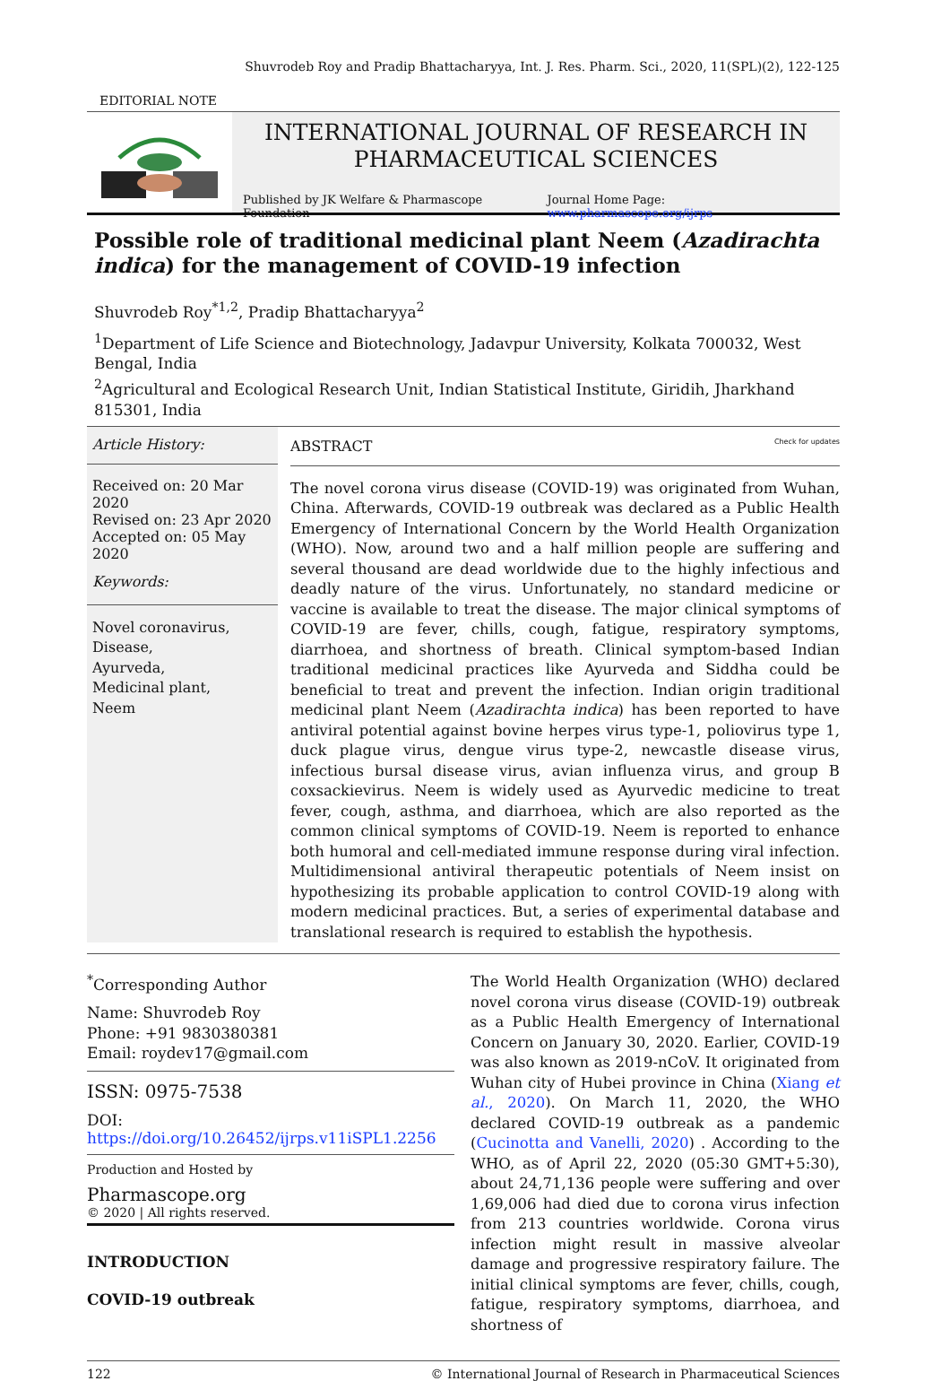Shuvrodeb Roy and Pradip Bhattacharyya, Int. J. Res. Pharm. Sci., 2020, 11(SPL)(2), 122-125
EDITORIAL NOTE
INTERNATIONAL JOURNAL OF RESEARCH IN PHARMACEUTICAL SCIENCES
Published by JK Welfare & Pharmascope Foundation Journal Home Page: www.pharmascope.org/ijrps
Possible role of traditional medicinal plant Neem (Azadirachta indica) for the management of COVID-19 infection
Shuvrodeb Roy<sup>*1,2</sup>, Pradip Bhattacharyya<sup>2</sup>
<sup>1</sup> Department of Life Science and Biotechnology, Jadavpur University, Kolkata 700032, West Bengal, India
<sup>2</sup> Agricultural and Ecological Research Unit, Indian Statistical Institute, Giridih, Jharkhand 815301, India
Article History:
Received on: 20 Mar 2020
Revised on: 23 Apr 2020
Accepted on: 05 May 2020
Keywords:
Novel coronavirus,
Disease,
Ayurveda,
Medicinal plant,
Neem
ABSTRACT Check for updates
The novel corona virus disease (COVID-19) was originated from Wuhan, China. Afterwards, COVID-19 outbreak was declared as a Public Health Emergency of International Concern by the World Health Organization (WHO). Now, around two and a half million people are suffering and several thousand are dead worldwide due to the highly infectious and deadly nature of the virus. Unfortunately, no standard medicine or vaccine is available to treat the disease. The major clinical symptoms of COVID-19 are fever, chills, cough, fatigue, respiratory symptoms, diarrhoea, and shortness of breath. Clinical symptom-based Indian traditional medicinal practices like Ayurveda and Siddha could be beneficial to treat and prevent the infection. Indian origin traditional medicinal plant Neem (Azadirachta indica) has been reported to have antiviral potential against bovine herpes virus type-1, poliovirus type 1, duck plague virus, dengue virus type-2, newcastle disease virus, infectious bursal disease virus, avian influenza virus, and group B coxsackievirus. Neem is widely used as Ayurvedic medicine to treat fever, cough, asthma, and diarrhoea, which are also reported as the common clinical symptoms of COVID-19. Neem is reported to enhance both humoral and cell-mediated immune response during viral infection. Multidimensional antiviral therapeutic potentials of Neem insist on hypothesizing its probable application to control COVID-19 along with modern medicinal practices. But, a series of experimental database and translational research is required to establish the hypothesis.
<sup>*</sup> Corresponding Author
Name: Shuvrodeb Roy
Phone: +91 9830380381
Email: roydev17@gmail.com
ISSN: 0975-7538
DOI: https://doi.org/10.26452/ijrps.v11iSPL1.2256
Production and Hosted by
Pharmascope.org
© 2020 | All rights reserved.
INTRODUCTION
COVID-19 outbreak
The World Health Organization (WHO) declared novel corona virus disease (COVID-19) outbreak as a Public Health Emergency of International Concern on January 30, 2020. Earlier, COVID-19 was also known as 2019-nCoV. It originated from Wuhan city of Hubei province in China (Xiang et al., 2020). On March 11, 2020, the WHO declared COVID-19 outbreak as a pandemic (Cucinotta and Vanelli, 2020) . According to the WHO, as of April 22, 2020 (05:30 GMT+5:30), about 24,71,136 people were suffering and over 1,69,006 had died due to corona virus infection from 213 countries worldwide. Corona virus infection might result in massive alveolar damage and progressive respiratory failure. The initial clinical symptoms are fever, chills, cough, fatigue, respiratory symptoms, diarrhoea, and shortness of
122 © International Journal of Research in Pharmaceutical Sciences